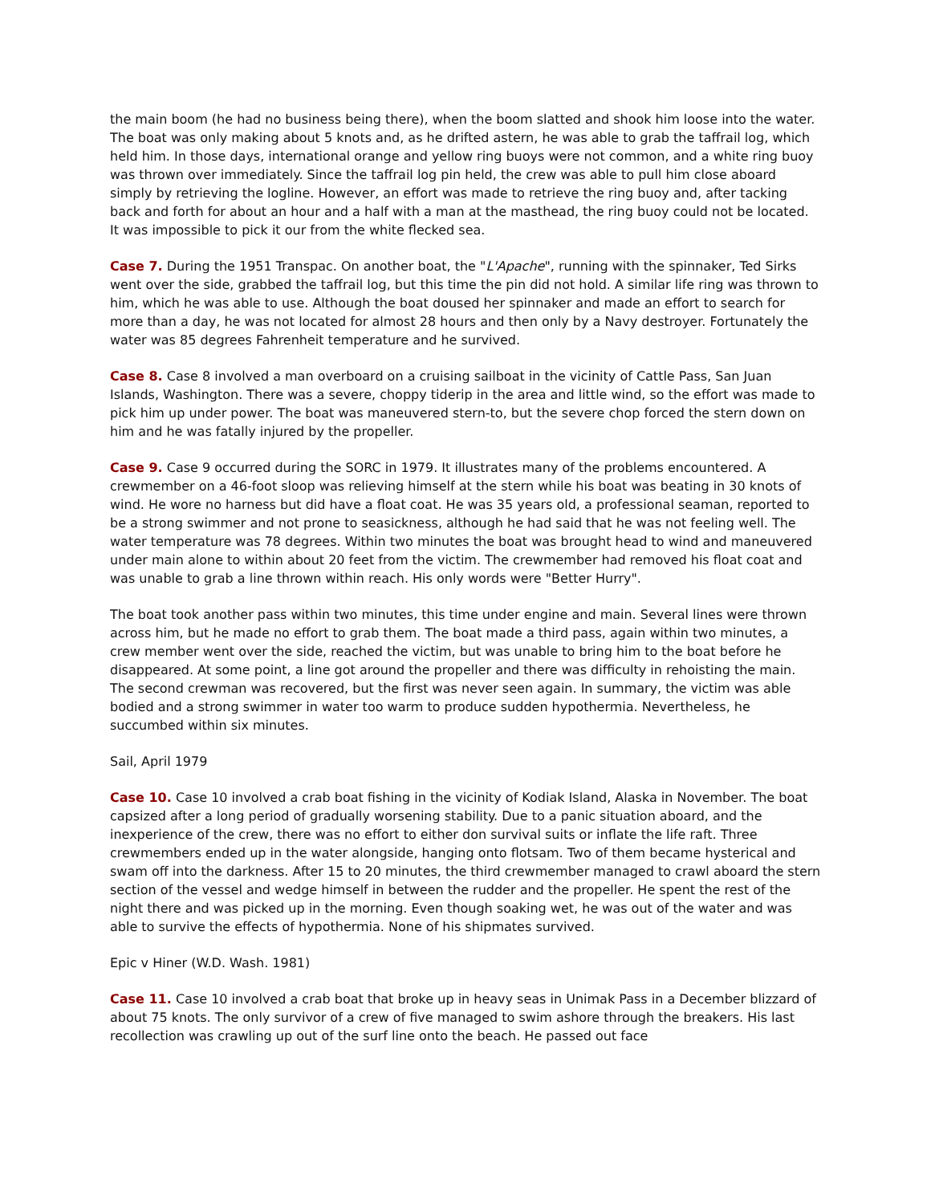the main boom (he had no business being there), when the boom slatted and shook him loose into the water. The boat was only making about 5 knots and, as he drifted astern, he was able to grab the taffrail log, which held him. In those days, international orange and yellow ring buoys were not common, and a white ring buoy was thrown over immediately. Since the taffrail log pin held, the crew was able to pull him close aboard simply by retrieving the logline. However, an effort was made to retrieve the ring buoy and, after tacking back and forth for about an hour and a half with a man at the masthead, the ring buoy could not be located. It was impossible to pick it our from the white flecked sea.
Case 7. During the 1951 Transpac. On another boat, the "L'Apache", running with the spinnaker, Ted Sirks went over the side, grabbed the taffrail log, but this time the pin did not hold. A similar life ring was thrown to him, which he was able to use. Although the boat doused her spinnaker and made an effort to search for more than a day, he was not located for almost 28 hours and then only by a Navy destroyer. Fortunately the water was 85 degrees Fahrenheit temperature and he survived.
Case 8. Case 8 involved a man overboard on a cruising sailboat in the vicinity of Cattle Pass, San Juan Islands, Washington. There was a severe, choppy tiderip in the area and little wind, so the effort was made to pick him up under power. The boat was maneuvered stern-to, but the severe chop forced the stern down on him and he was fatally injured by the propeller.
Case 9. Case 9 occurred during the SORC in 1979. It illustrates many of the problems encountered. A crewmember on a 46-foot sloop was relieving himself at the stern while his boat was beating in 30 knots of wind. He wore no harness but did have a float coat. He was 35 years old, a professional seaman, reported to be a strong swimmer and not prone to seasickness, although he had said that he was not feeling well. The water temperature was 78 degrees. Within two minutes the boat was brought head to wind and maneuvered under main alone to within about 20 feet from the victim. The crewmember had removed his float coat and was unable to grab a line thrown within reach. His only words were "Better Hurry".
The boat took another pass within two minutes, this time under engine and main. Several lines were thrown across him, but he made no effort to grab them. The boat made a third pass, again within two minutes, a crew member went over the side, reached the victim, but was unable to bring him to the boat before he disappeared. At some point, a line got around the propeller and there was difficulty in rehoisting the main. The second crewman was recovered, but the first was never seen again. In summary, the victim was able bodied and a strong swimmer in water too warm to produce sudden hypothermia. Nevertheless, he succumbed within six minutes.
Sail, April 1979
Case 10. Case 10 involved a crab boat fishing in the vicinity of Kodiak Island, Alaska in November. The boat capsized after a long period of gradually worsening stability. Due to a panic situation aboard, and the inexperience of the crew, there was no effort to either don survival suits or inflate the life raft. Three crewmembers ended up in the water alongside, hanging onto flotsam. Two of them became hysterical and swam off into the darkness. After 15 to 20 minutes, the third crewmember managed to crawl aboard the stern section of the vessel and wedge himself in between the rudder and the propeller. He spent the rest of the night there and was picked up in the morning. Even though soaking wet, he was out of the water and was able to survive the effects of hypothermia. None of his shipmates survived.
Epic v Hiner (W.D. Wash. 1981)
Case 11. Case 10 involved a crab boat that broke up in heavy seas in Unimak Pass in a December blizzard of about 75 knots. The only survivor of a crew of five managed to swim ashore through the breakers. His last recollection was crawling up out of the surf line onto the beach. He passed out face